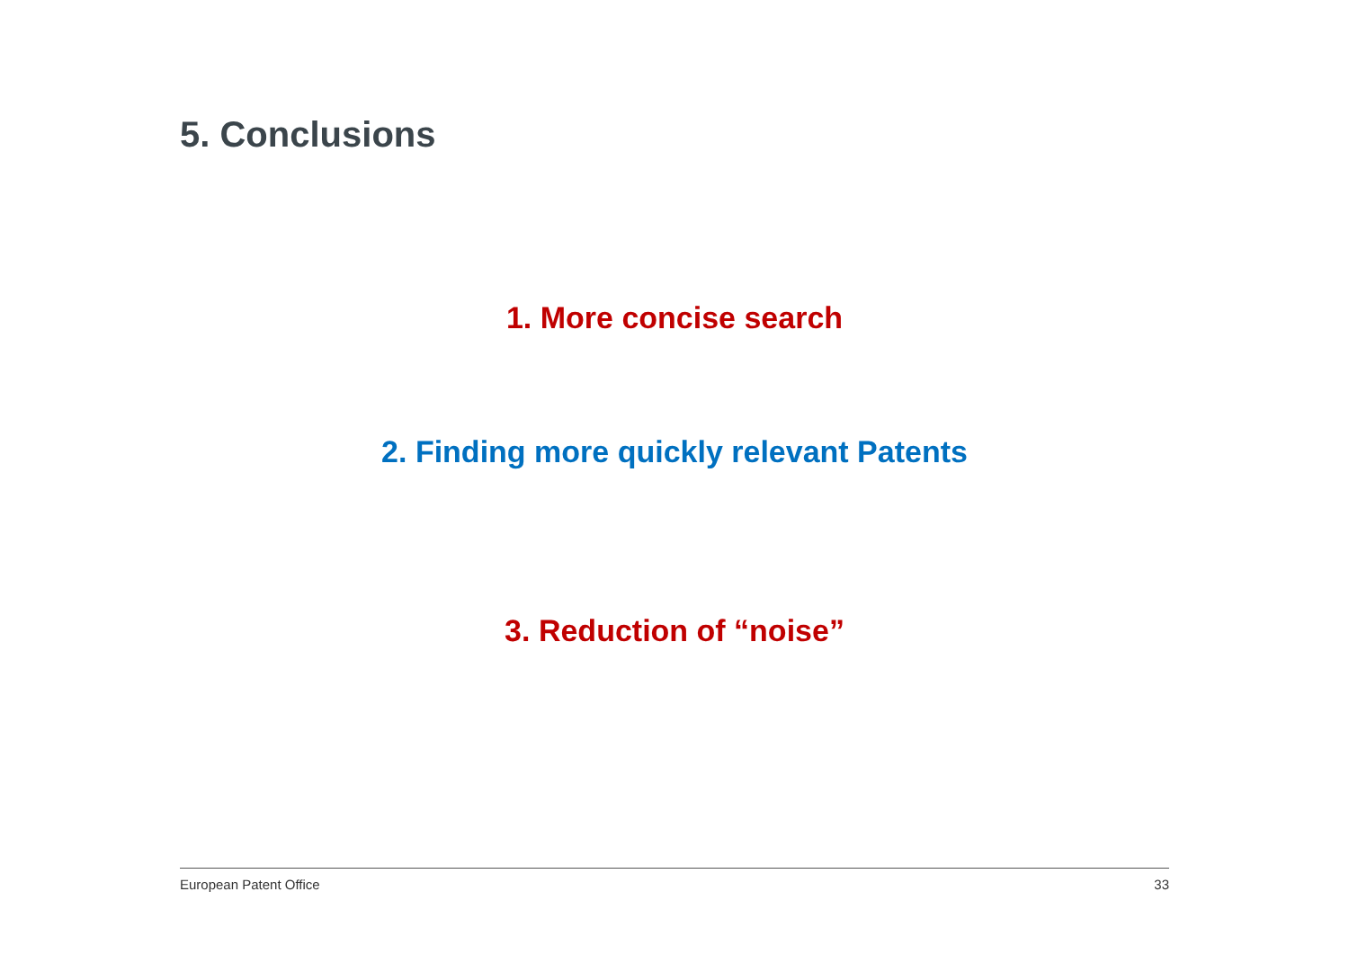5. Conclusions
1. More concise search
2. Finding more quickly relevant Patents
3. Reduction of “noise”
European Patent Office 33